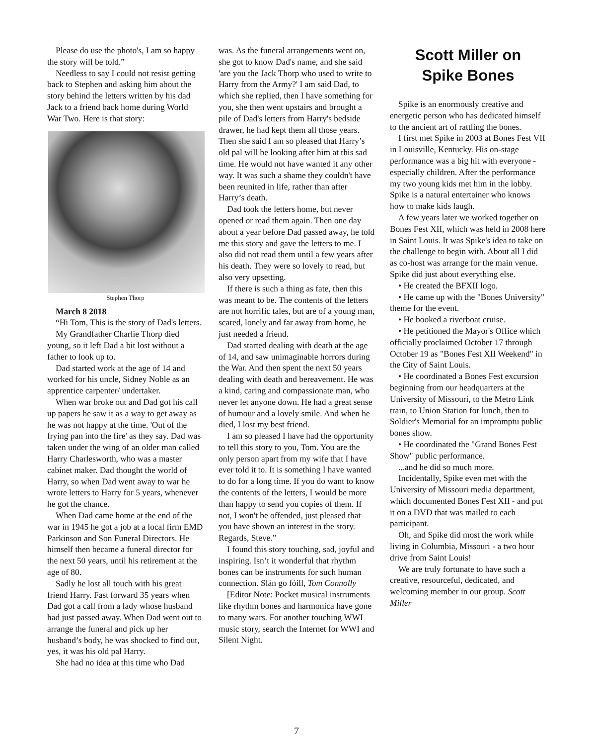Please do use the photo's, I am so happy the story will be told.”
Needless to say I could not resist getting back to Stephen and asking him about the story behind the letters written by his dad Jack to a friend back home during World War Two. Here is that story:
Stephen Thorp
March 8 2018
“Hi Tom, This is the story of Dad's letters.
My Grandfather Charlie Thorp died young, so it left Dad a bit lost without a father to look up to.
Dad started work at the age of 14 and worked for his uncle, Sidney Noble as an apprentice carpenter/ undertaker.
When war broke out and Dad got his call up papers he saw it as a way to get away as he was not happy at the time. 'Out of the frying pan into the fire' as they say. Dad was taken under the wing of an older man called Harry Charlesworth, who was a master cabinet maker. Dad thought the world of Harry, so when Dad went away to war he wrote letters to Harry for 5 years, whenever he got the chance.
When Dad came home at the end of the war in 1945 he got a job at a local firm EMD Parkinson and Son Funeral Directors. He himself then became a funeral director for the next 50 years, until his retirement at the age of 80.
Sadly he lost all touch with his great friend Harry. Fast forward 35 years when Dad got a call from a lady whose husband had just passed away. When Dad went out to arrange the funeral and pick up her husband’s body, he was shocked to find out, yes, it was his old pal Harry.
She had no idea at this time who Dad
was. As the funeral arrangements went on, she got to know Dad's name, and she said 'are you the Jack Thorp who used to write to Harry from the Army?' I am said Dad, to which she replied, then I have something for you, she then went upstairs and brought a pile of Dad's letters from Harry's bedside drawer, he had kept them all those years. Then she said I am so pleased that Harry’s old pal will be looking after him at this sad time. He would not have wanted it any other way. It was such a shame they couldn't have been reunited in life, rather than after Harry’s death.
Dad took the letters home, but never opened or read them again. Then one day about a year before Dad passed away, he told me this story and gave the letters to me. I also did not read them until a few years after his death. They were so lovely to read, but also very upsetting.
If there is such a thing as fate, then this was meant to be. The contents of the letters are not horrific tales, but are of a young man, scared, lonely and far away from home, he just needed a friend.
Dad started dealing with death at the age of 14, and saw unimaginable horrors during the War. And then spent the next 50 years dealing with death and bereavement. He was a kind, caring and compassionate man, who never let anyone down. He had a great sense of humour and a lovely smile. And when he died, I lost my best friend.
I am so pleased I have had the opportunity to tell this story to you, Tom. You are the only person apart from my wife that I have ever told it to. It is something I have wanted to do for a long time. If you do want to know the contents of the letters, I would be more than happy to send you copies of them. If not, I won't be offended, just pleased that you have shown an interest in the story. Regards, Steve.”
I found this story touching, sad, joyful and inspiring. Isn’t it wonderful that rhythm bones can be instruments for such human connection. Slán go fóill, Tom Connolly
[Editor Note: Pocket musical instruments like rhythm bones and harmonica have gone to many wars. For another touching WWI music story, search the Internet for WWI and Silent Night.
Scott Miller on
Spike Bones
Spike is an enormously creative and energetic person who has dedicated himself to the ancient art of rattling the bones.
I first met Spike in 2003 at Bones Fest VII in Louisville, Kentucky. His on-stage performance was a big hit with everyone - especially children. After the performance my two young kids met him in the lobby. Spike is a natural entertainer who knows how to make kids laugh.
A few years later we worked together on Bones Fest XII, which was held in 2008 here in Saint Louis. It was Spike's idea to take on the challenge to begin with. About all I did as co-host was arrange for the main venue. Spike did just about everything else.
• He created the BFXII logo.
• He came up with the "Bones University" theme for the event.
• He booked a riverboat cruise.
• He petitioned the Mayor's Office which officially proclaimed October 17 through October 19 as "Bones Fest XII Weekend" in the City of Saint Louis.
• He coordinated a Bones Fest excursion beginning from our headquarters at the University of Missouri, to the Metro Link train, to Union Station for lunch, then to Soldier's Memorial for an impromptu public bones show.
• He coordinated the "Grand Bones Fest Show" public performance.
...and he did so much more.
Incidentally, Spike even met with the University of Missouri media department, which documented Bones Fest XII - and put it on a DVD that was mailed to each participant.
Oh, and Spike did most the work while living in Columbia, Missouri - a two hour drive from Saint Louis!
We are truly fortunate to have such a creative, resourceful, dedicated, and welcoming member in our group. Scott Miller
7